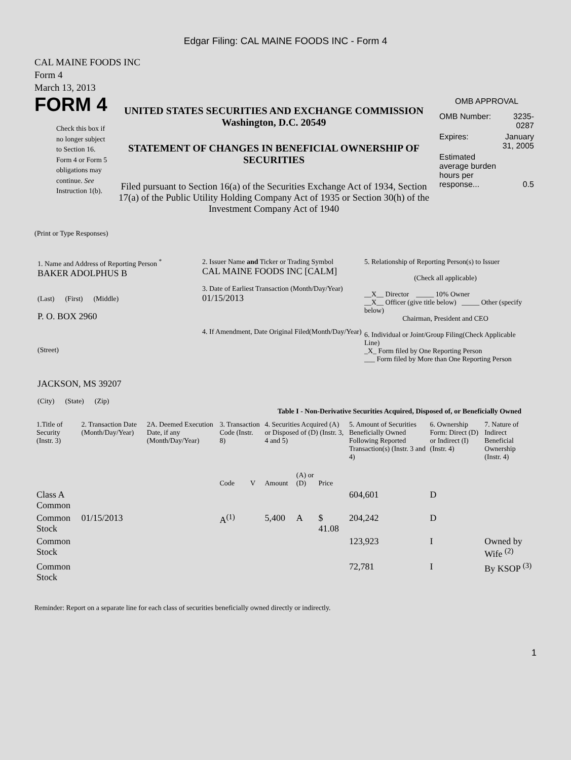Edgar Filing: CAL MAINE FOODS INC - Form 4
CAL MAINE FOODS INC
Form 4
March 13, 2013
FORM 4
Check this box if no longer subject to Section 16. Form 4 or Form 5 obligations may continue. See Instruction 1(b).
UNITED STATES SECURITIES AND EXCHANGE COMMISSION
Washington, D.C. 20549
STATEMENT OF CHANGES IN BENEFICIAL OWNERSHIP OF SECURITIES
Filed pursuant to Section 16(a) of the Securities Exchange Act of 1934, Section 17(a) of the Public Utility Holding Company Act of 1935 or Section 30(h) of the Investment Company Act of 1940
OMB APPROVAL
| OMB Number: | 3235-0287 |
| Expires: | January 31, 2005 |
| Estimated average burden hours per response... | 0.5 |
(Print or Type Responses)
1. Name and Address of Reporting Person <sup>*</sup>
BAKER ADOLPHUS B
(Last) (First) (Middle)
P. O. BOX 2960
(Street)
JACKSON, MS 39207
(City) (State) (Zip)
2. Issuer Name and Ticker or Trading Symbol
CAL MAINE FOODS INC [CALM]
3. Date of Earliest Transaction (Month/Day/Year)
01/15/2013
4. If Amendment, Date Original Filed(Month/Day/Year)
5. Relationship of Reporting Person(s) to Issuer
(Check all applicable)
__X__ Director _____ 10% Owner
__X__ Officer (give title below) _____ Other (specify below)
Chairman, President and CEO
6. Individual or Joint/Group Filing(Check Applicable Line)
_X_ Form filed by One Reporting Person
___ Form filed by More than One Reporting Person
Table I - Non-Derivative Securities Acquired, Disposed of, or Beneficially Owned
| 1.Title of Security (Instr. 3) | 2. Transaction Date (Month/Day/Year) | 2A. Deemed Execution Date, if any (Month/Day/Year) | 3. Transaction Code (Instr. 8) | | 4. Securities Acquired (A) or Disposed of (D) (Instr. 3, 4 and 5) | | | 5. Amount of Securities Beneficially Owned Following Reported Transaction(s) (Instr. 3 and 4) | 6. Ownership Form: Direct (D) or Indirect (I) (Instr. 4) | 7. Nature of Indirect Beneficial Ownership (Instr. 4) |
| | | | Code | V | Amount | (A) or (D) | Price | | | |
| Class A Common | | | | | | | | 604,601 | D | |
| Common Stock | 01/15/2013 | | A<sup>(1)</sup> | | 5,400 | A | $ 41.08 | 204,242 | D | |
| Common Stock | | | | | | | | 123,923 | I | Owned by Wife <sup>(2)</sup> |
| Common Stock | | | | | | | | 72,781 | I | By KSOP <sup>(3)</sup> |
Reminder: Report on a separate line for each class of securities beneficially owned directly or indirectly.
1